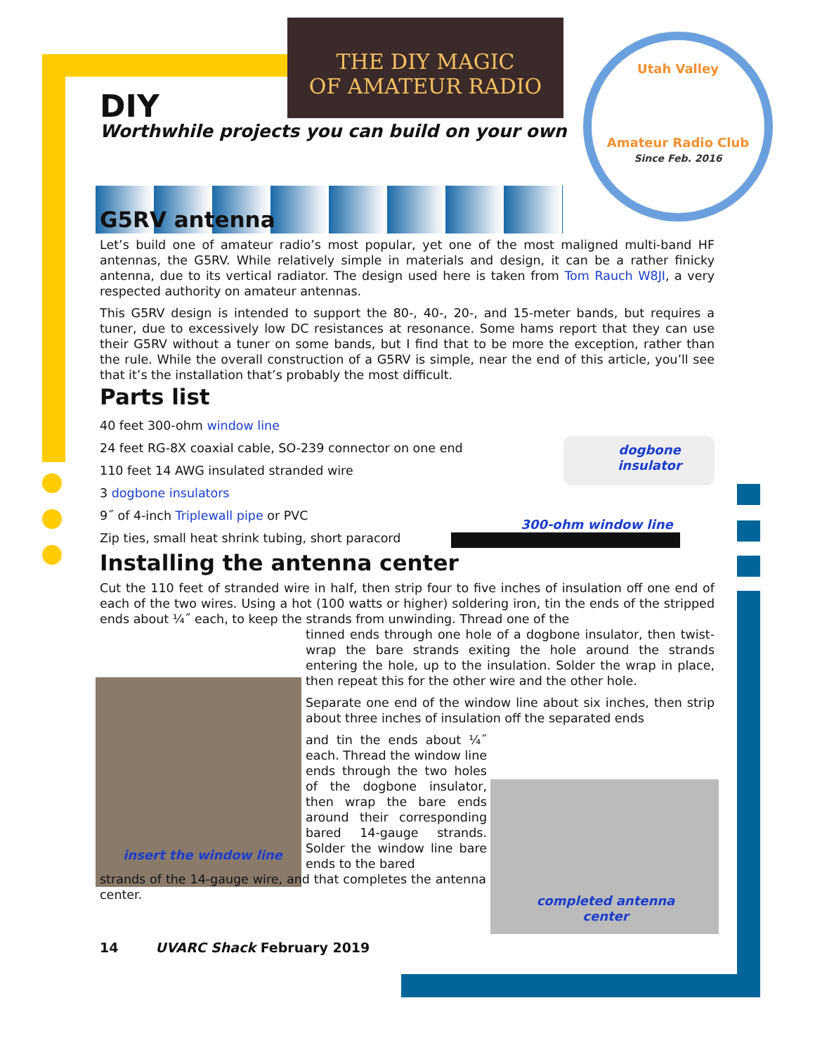THE DIY MAGIC
OF AMATEUR RADIO
Utah Valley
Amateur Radio Club
Since Feb. 2016
DIY
Worthwhile projects you can build on your own
G5RV antenna
Let’s build one of amateur radio’s most popular, yet one of the most maligned multi-band HF antennas, the G5RV. While relatively simple in materials and design, it can be a rather finicky antenna, due to its vertical radiator. The design used here is taken from Tom Rauch W8JI, a very respected authority on amateur antennas.
This G5RV design is intended to support the 80-, 40-, 20-, and 15-meter bands, but requires a tuner, due to excessively low DC resistances at resonance. Some hams report that they can use their G5RV without a tuner on some bands, but I find that to be more the exception, rather than the rule. While the overall construction of a G5RV is simple, near the end of this article, you’ll see that it’s the installation that’s probably the most difficult.
Parts list
40 feet 300-ohm window line
24 feet RG-8X coaxial cable, SO-239 connector on one end
110 feet 14 AWG insulated stranded wire
3 dogbone insulators
9˝ of 4-inch Triplewall pipe or PVC
Zip ties, small heat shrink tubing, short paracord
dogbone insulator
300-ohm window line
Installing the antenna center
Cut the 110 feet of stranded wire in half, then strip four to five inches of insulation off one end of each of the two wires. Using a hot (100 watts or higher) soldering iron, tin the ends of the stripped ends about ¼˝ each, to keep the strands from unwinding. Thread one of the
insert the window line
tinned ends through one hole of a dogbone insulator, then twist-wrap the bare strands exiting the hole around the strands entering the hole, up to the insulation. Solder the wrap in place, then repeat this for the other wire and the other hole.
Separate one end of the window line about six inches, then strip about three inches of insulation off the separated ends
and tin the ends about ¼˝ each. Thread the window line ends through the two holes of the dogbone insulator, then wrap the bare ends around their corresponding bared 14-gauge strands. Solder the window line bare ends to the bared
strands of the 14-gauge wire, and that completes the antenna center.
completed antenna center
14 UVARC Shack February 2019